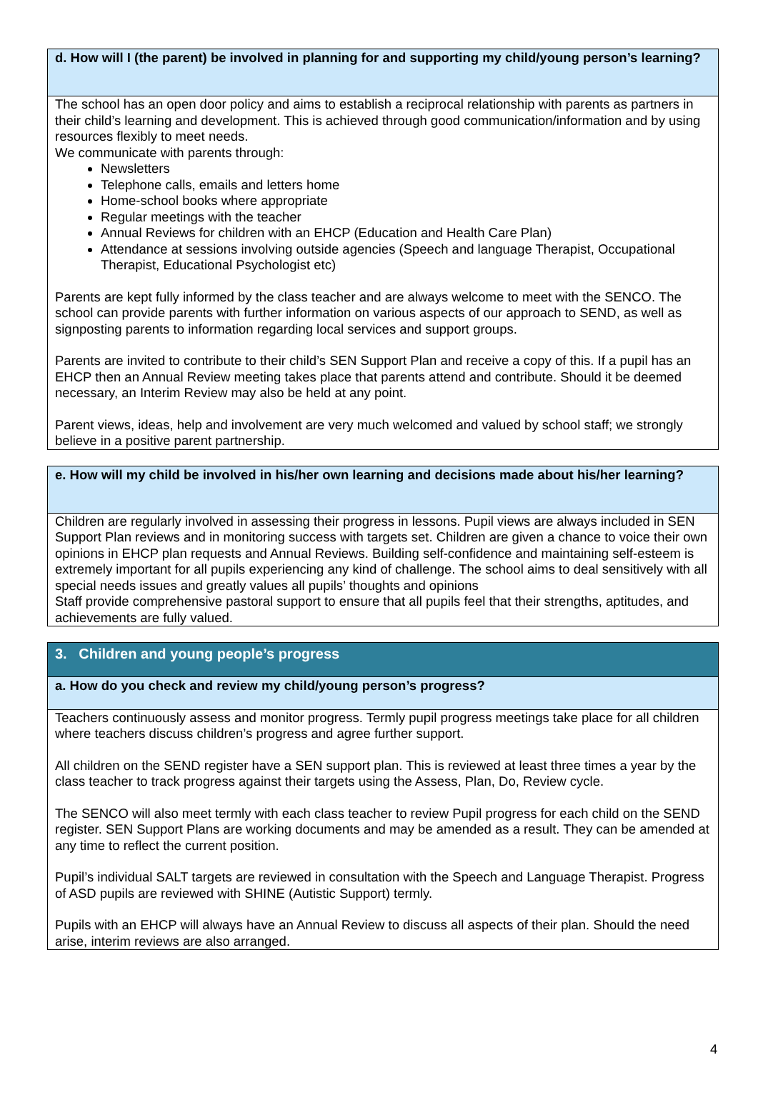| d. How will I (the parent) be involved in planning for and supporting my child/young person’s learning? |
| The school has an open door policy and aims to establish a reciprocal relationship with parents as partners in their child’s learning and development. This is achieved through good communication/information and by using resources flexibly to meet needs. We communicate with parents through: Newsletters Telephone calls, emails and letters home Home-school books where appropriate Regular meetings with the teacher Annual Reviews for children with an EHCP (Education and Health Care Plan) Attendance at sessions involving outside agencies (Speech and language Therapist, Occupational Therapist, Educational Psychologist etc) Parents are kept fully informed by the class teacher and are always welcome to meet with the SENCO. The school can provide parents with further information on various aspects of our approach to SEND, as well as signposting parents to information regarding local services and support groups. Parents are invited to contribute to their child’s SEN Support Plan and receive a copy of this. If a pupil has an EHCP then an Annual Review meeting takes place that parents attend and contribute. Should it be deemed necessary, an Interim Review may also be held at any point. Parent views, ideas, help and involvement are very much welcomed and valued by school staff; we strongly believe in a positive parent partnership. |
| e. How will my child be involved in his/her own learning and decisions made about his/her learning? |
| Children are regularly involved in assessing their progress in lessons. Pupil views are always included in SEN Support Plan reviews and in monitoring success with targets set. Children are given a chance to voice their own opinions in EHCP plan requests and Annual Reviews. Building self-confidence and maintaining self-esteem is extremely important for all pupils experiencing any kind of challenge. The school aims to deal sensitively with all special needs issues and greatly values all pupils’ thoughts and opinions Staff provide comprehensive pastoral support to ensure that all pupils feel that their strengths, aptitudes, and achievements are fully valued. |
| 3. Children and young people’s progress |
| a. How do you check and review my child/young person’s progress? |
| Teachers continuously assess and monitor progress. Termly pupil progress meetings take place for all children where teachers discuss children’s progress and agree further support. All children on the SEND register have a SEN support plan. This is reviewed at least three times a year by the class teacher to track progress against their targets using the Assess, Plan, Do, Review cycle. The SENCO will also meet termly with each class teacher to review Pupil progress for each child on the SEND register. SEN Support Plans are working documents and may be amended as a result. They can be amended at any time to reflect the current position. Pupil’s individual SALT targets are reviewed in consultation with the Speech and Language Therapist. Progress of ASD pupils are reviewed with SHINE (Autistic Support) termly. Pupils with an EHCP will always have an Annual Review to discuss all aspects of their plan. Should the need arise, interim reviews are also arranged. |
4